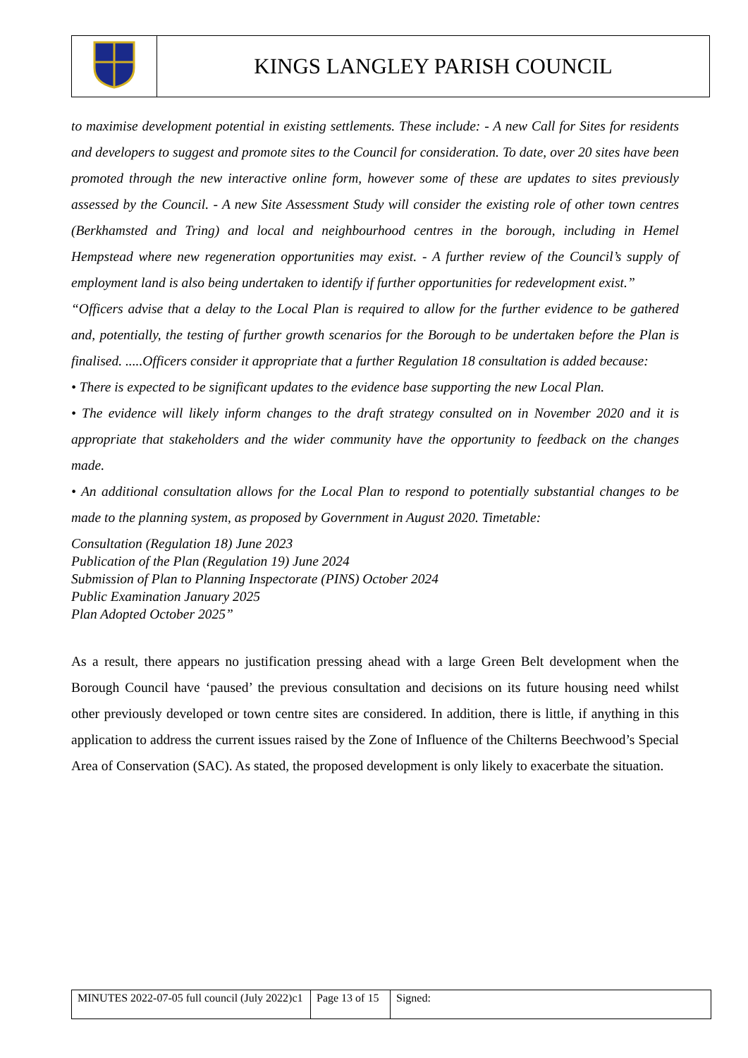| | KINGS LANGLEY PARISH COUNCIL |
to maximise development potential in existing settlements. These include: - A new Call for Sites for residents and developers to suggest and promote sites to the Council for consideration. To date, over 20 sites have been promoted through the new interactive online form, however some of these are updates to sites previously assessed by the Council. - A new Site Assessment Study will consider the existing role of other town centres (Berkhamsted and Tring) and local and neighbourhood centres in the borough, including in Hemel Hempstead where new regeneration opportunities may exist. - A further review of the Council’s supply of employment land is also being undertaken to identify if further opportunities for redevelopment exist.”
“Officers advise that a delay to the Local Plan is required to allow for the further evidence to be gathered and, potentially, the testing of further growth scenarios for the Borough to be undertaken before the Plan is finalised. .....Officers consider it appropriate that a further Regulation 18 consultation is added because:
• There is expected to be significant updates to the evidence base supporting the new Local Plan.
• The evidence will likely inform changes to the draft strategy consulted on in November 2020 and it is appropriate that stakeholders and the wider community have the opportunity to feedback on the changes made.
• An additional consultation allows for the Local Plan to respond to potentially substantial changes to be made to the planning system, as proposed by Government in August 2020. Timetable:
Consultation (Regulation 18) June 2023
Publication of the Plan (Regulation 19) June 2024
Submission of Plan to Planning Inspectorate (PINS) October 2024
Public Examination January 2025
Plan Adopted October 2025”
As a result, there appears no justification pressing ahead with a large Green Belt development when the Borough Council have ‘paused’ the previous consultation and decisions on its future housing need whilst other previously developed or town centre sites are considered. In addition, there is little, if anything in this application to address the current issues raised by the Zone of Influence of the Chilterns Beechwood’s Special Area of Conservation (SAC). As stated, the proposed development is only likely to exacerbate the situation.
| MINUTES 2022-07-05 full council (July 2022)c1 | Page 13 of 15 | Signed: |